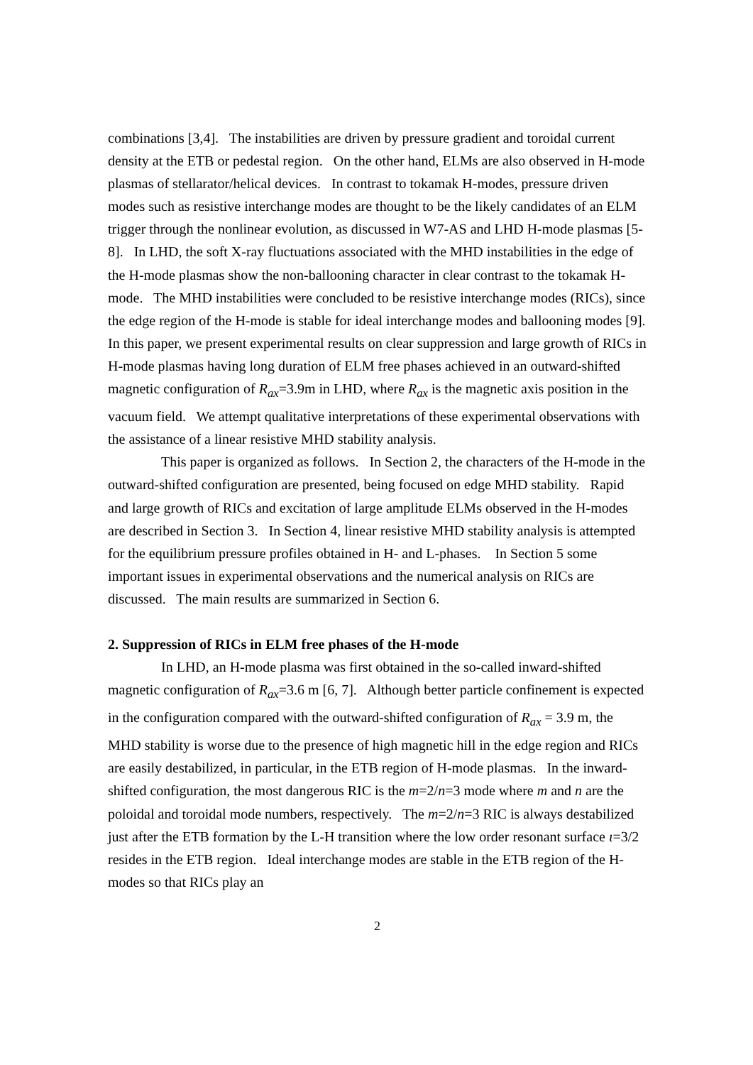combinations [3,4]. The instabilities are driven by pressure gradient and toroidal current density at the ETB or pedestal region. On the other hand, ELMs are also observed in H-mode plasmas of stellarator/helical devices. In contrast to tokamak H-modes, pressure driven modes such as resistive interchange modes are thought to be the likely candidates of an ELM trigger through the nonlinear evolution, as discussed in W7-AS and LHD H-mode plasmas [5-8]. In LHD, the soft X-ray fluctuations associated with the MHD instabilities in the edge of the H-mode plasmas show the non-ballooning character in clear contrast to the tokamak H-mode. The MHD instabilities were concluded to be resistive interchange modes (RICs), since the edge region of the H-mode is stable for ideal interchange modes and ballooning modes [9]. In this paper, we present experimental results on clear suppression and large growth of RICs in H-mode plasmas having long duration of ELM free phases achieved in an outward-shifted magnetic configuration of R<sub>ax</sub>=3.9m in LHD, where R<sub>ax</sub> is the magnetic axis position in the vacuum field. We attempt qualitative interpretations of these experimental observations with the assistance of a linear resistive MHD stability analysis.
This paper is organized as follows. In Section 2, the characters of the H-mode in the outward-shifted configuration are presented, being focused on edge MHD stability. Rapid and large growth of RICs and excitation of large amplitude ELMs observed in the H-modes are described in Section 3. In Section 4, linear resistive MHD stability analysis is attempted for the equilibrium pressure profiles obtained in H- and L-phases. In Section 5 some important issues in experimental observations and the numerical analysis on RICs are discussed. The main results are summarized in Section 6.
2. Suppression of RICs in ELM free phases of the H-mode
In LHD, an H-mode plasma was first obtained in the so-called inward-shifted magnetic configuration of R<sub>ax</sub>=3.6 m [6, 7]. Although better particle confinement is expected in the configuration compared with the outward-shifted configuration of R<sub>ax</sub> = 3.9 m, the MHD stability is worse due to the presence of high magnetic hill in the edge region and RICs are easily destabilized, in particular, in the ETB region of H-mode plasmas. In the inward-shifted configuration, the most dangerous RIC is the m=2/n=3 mode where m and n are the poloidal and toroidal mode numbers, respectively. The m=2/n=3 RIC is always destabilized just after the ETB formation by the L-H transition where the low order resonant surface ι=3/2 resides in the ETB region. Ideal interchange modes are stable in the ETB region of the H-modes so that RICs play an
2